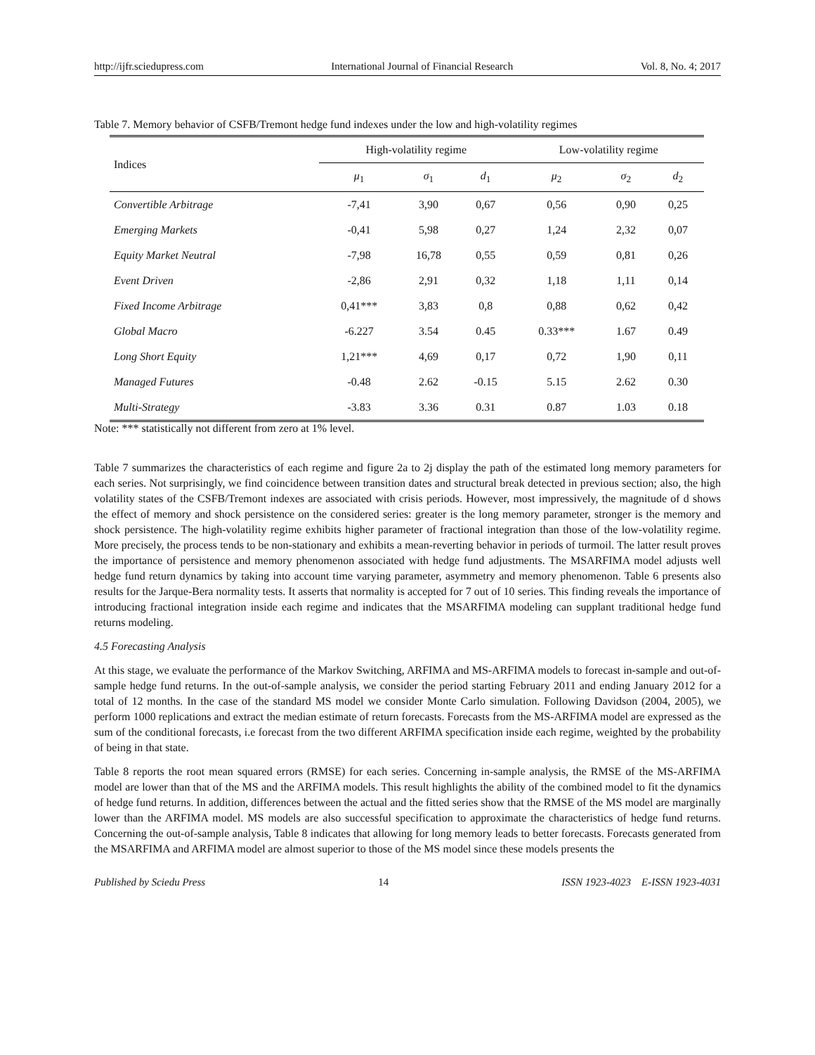http://ijfr.sciedupress.com International Journal of Financial Research Vol. 8, No. 4; 2017
Table 7. Memory behavior of CSFB/Tremont hedge fund indexes under the low and high-volatility regimes
| Indices | High-volatility regime | | | Low-volatility regime | | |
| --- | --- | --- | --- | --- | --- | --- |
| | μ<sub>1</sub> | σ<sub>1</sub> | d<sub>1</sub> | μ<sub>2</sub> | σ<sub>2</sub> | d<sub>2</sub> |
| Convertible Arbitrage | -7,41 | 3,90 | 0,67 | 0,56 | 0,90 | 0,25 |
| Emerging Markets | -0,41 | 5,98 | 0,27 | 1,24 | 2,32 | 0,07 |
| Equity Market Neutral | -7,98 | 16,78 | 0,55 | 0,59 | 0,81 | 0,26 |
| Event Driven | -2,86 | 2,91 | 0,32 | 1,18 | 1,11 | 0,14 |
| Fixed Income Arbitrage | 0,41*** | 3,83 | 0,8 | 0,88 | 0,62 | 0,42 |
| Global Macro | -6.227 | 3.54 | 0.45 | 0.33*** | 1.67 | 0.49 |
| Long Short Equity | 1,21*** | 4,69 | 0,17 | 0,72 | 1,90 | 0,11 |
| Managed Futures | -0.48 | 2.62 | -0.15 | 5.15 | 2.62 | 0.30 |
| Multi-Strategy | -3.83 | 3.36 | 0.31 | 0.87 | 1.03 | 0.18 |
Note: *** statistically not different from zero at 1% level.
Table 7 summarizes the characteristics of each regime and figure 2a to 2j display the path of the estimated long memory parameters for each series. Not surprisingly, we find coincidence between transition dates and structural break detected in previous section; also, the high volatility states of the CSFB/Tremont indexes are associated with crisis periods. However, most impressively, the magnitude of d shows the effect of memory and shock persistence on the considered series: greater is the long memory parameter, stronger is the memory and shock persistence. The high-volatility regime exhibits higher parameter of fractional integration than those of the low-volatility regime. More precisely, the process tends to be non-stationary and exhibits a mean-reverting behavior in periods of turmoil. The latter result proves the importance of persistence and memory phenomenon associated with hedge fund adjustments. The MSARFIMA model adjusts well hedge fund return dynamics by taking into account time varying parameter, asymmetry and memory phenomenon. Table 6 presents also results for the Jarque-Bera normality tests. It asserts that normality is accepted for 7 out of 10 series. This finding reveals the importance of introducing fractional integration inside each regime and indicates that the MSARFIMA modeling can supplant traditional hedge fund returns modeling.
4.5 Forecasting Analysis
At this stage, we evaluate the performance of the Markov Switching, ARFIMA and MS-ARFIMA models to forecast in-sample and out-of-sample hedge fund returns. In the out-of-sample analysis, we consider the period starting February 2011 and ending January 2012 for a total of 12 months. In the case of the standard MS model we consider Monte Carlo simulation. Following Davidson (2004, 2005), we perform 1000 replications and extract the median estimate of return forecasts. Forecasts from the MS-ARFIMA model are expressed as the sum of the conditional forecasts, i.e forecast from the two different ARFIMA specification inside each regime, weighted by the probability of being in that state.
Table 8 reports the root mean squared errors (RMSE) for each series. Concerning in-sample analysis, the RMSE of the MS-ARFIMA model are lower than that of the MS and the ARFIMA models. This result highlights the ability of the combined model to fit the dynamics of hedge fund returns. In addition, differences between the actual and the fitted series show that the RMSE of the MS model are marginally lower than the ARFIMA model. MS models are also successful specification to approximate the characteristics of hedge fund returns. Concerning the out-of-sample analysis, Table 8 indicates that allowing for long memory leads to better forecasts. Forecasts generated from the MSARFIMA and ARFIMA model are almost superior to those of the MS model since these models presents the
Published by Sciedu Press 14 ISSN 1923-4023 E-ISSN 1923-4031